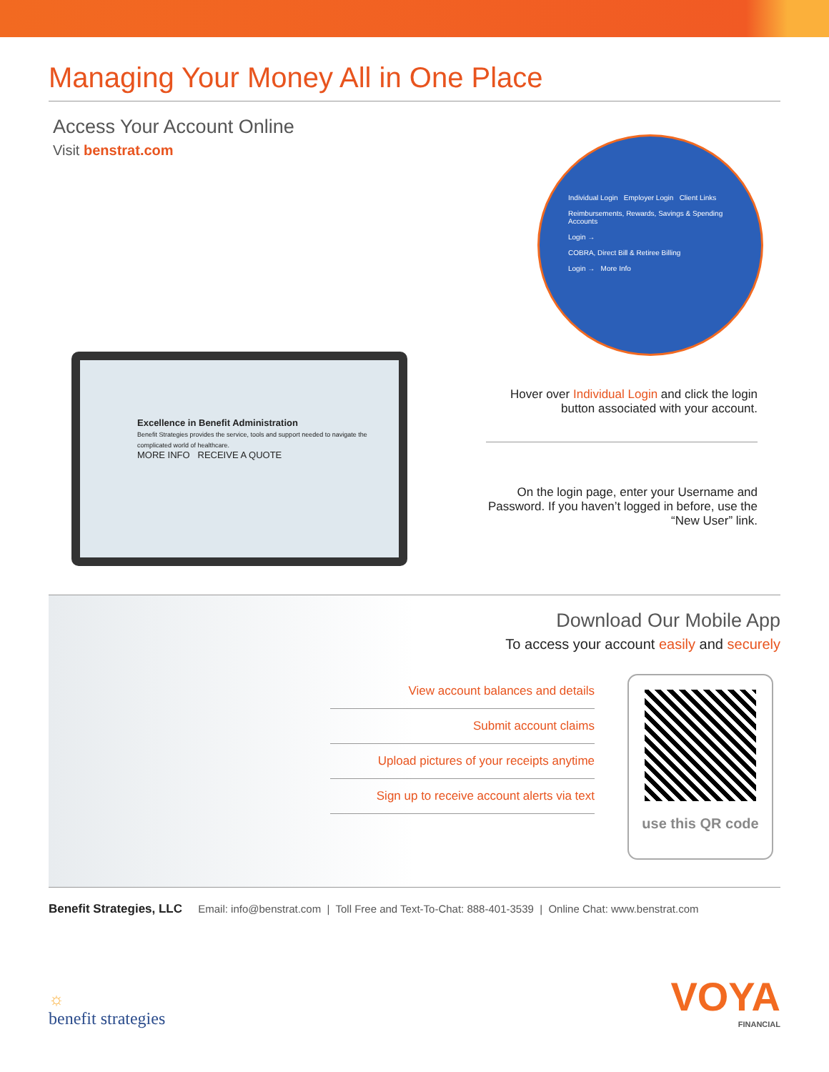Managing Your Money All in One Place
Access Your Account Online
Visit benstrat.com
Individual Login Employer Login Client Links
Reimbursements, Rewards, Savings & Spending Accounts
Login →
COBRA, Direct Bill & Retiree Billing
Login → More Info
Excellence in Benefit Administration
Benefit Strategies provides the service, tools and support needed to navigate the complicated world of healthcare.
MORE INFO RECEIVE A QUOTE
Hover over Individual Login and click the login button associated with your account.
On the login page, enter your Username and Password. If you haven’t logged in before, use the “New User” link.
Download Our Mobile App
To access your account easily and securely
View account balances and details
Submit account claims
Upload pictures of your receipts anytime
Sign up to receive account alerts via text
use this QR code
Benefit Strategies, LLC Email: info@benstrat.com | Toll Free and Text-To-Chat: 888-401-3539 | Online Chat: www.benstrat.com
☼
benefit strategies
VOYA
FINANCIAL